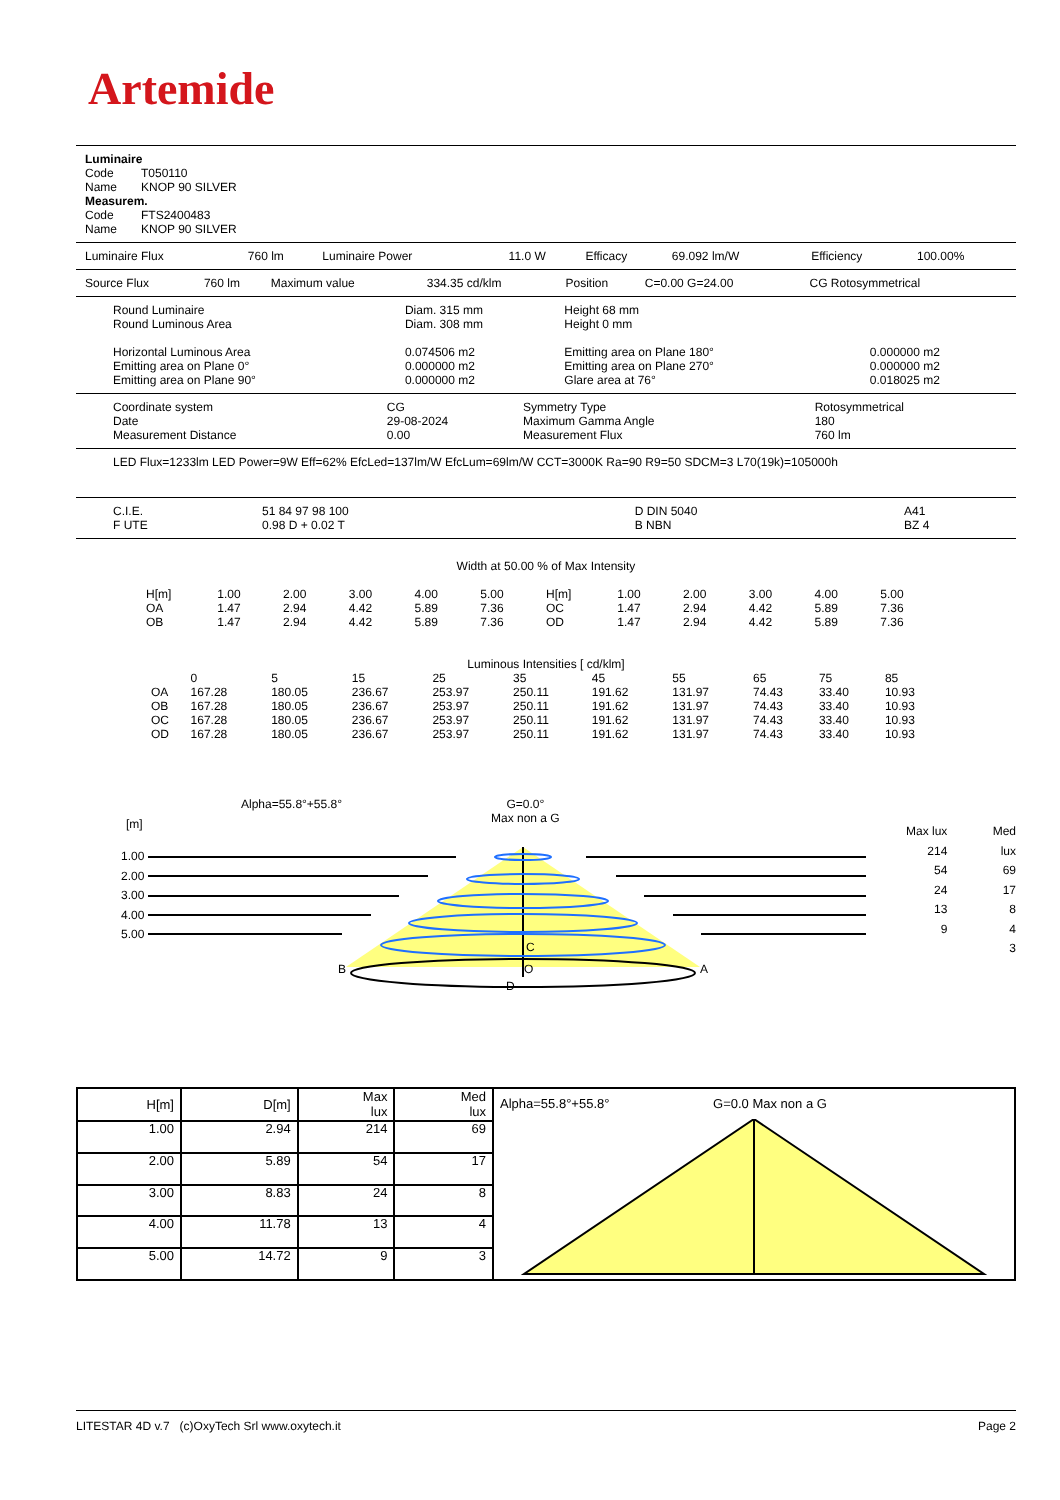Artemide
Luminaire
| Code | T050110 |
| Name | KNOP 90 SILVER |
Measurem.
| Code | FTS2400483 |
| Name | KNOP 90 SILVER |
| Luminaire Flux | 760 lm | Luminaire Power | 11.0 W | Efficacy | 69.092 lm/W | Efficiency | 100.00% |
| Source Flux | 760 lm | Maximum value | 334.35 cd/klm | Position | C=0.00 G=24.00 | CG Rotosymmetrical |
| Round Luminaire | Diam. 315 mm | Height 68 mm | |
| Round Luminous Area | Diam. 308 mm | Height 0 mm | |
| Horizontal Luminous Area | 0.074506 m2 | Emitting area on Plane 180° | 0.000000 m2 |
| Emitting area on Plane 0° | 0.000000 m2 | Emitting area on Plane 270° | 0.000000 m2 |
| Emitting area on Plane 90° | 0.000000 m2 | Glare area at 76° | 0.018025 m2 |
| Coordinate system | CG | Symmetry Type | Rotosymmetrical |
| Date | 29-08-2024 | Maximum Gamma Angle | 180 |
| Measurement Distance | 0.00 | Measurement Flux | 760 lm |
LED Flux=1233lm LED Power=9W Eff=62% EfcLed=137lm/W EfcLum=69lm/W CCT=3000K Ra=90 R9=50 SDCM=3 L70(19k)=105000h
| C.I.E. | 51 84 97 98 100 | D DIN 5040 | A41 |
| F UTE | 0.98 D + 0.02 T | B NBN | BZ 4 |
Width at 50.00 % of Max Intensity
| H[m] | 1.00 | 2.00 | 3.00 | 4.00 | 5.00 | H[m] | 1.00 | 2.00 | 3.00 | 4.00 | 5.00 |
| OA | 1.47 | 2.94 | 4.42 | 5.89 | 7.36 | OC | 1.47 | 2.94 | 4.42 | 5.89 | 7.36 |
| OB | 1.47 | 2.94 | 4.42 | 5.89 | 7.36 | OD | 1.47 | 2.94 | 4.42 | 5.89 | 7.36 |
Luminous Intensities [ cd/klm]
| | 0 | 5 | 15 | 25 | 35 | 45 | 55 | 65 | 75 | 85 |
| OA | 167.28 | 180.05 | 236.67 | 253.97 | 250.11 | 191.62 | 131.97 | 74.43 | 33.40 | 10.93 |
| OB | 167.28 | 180.05 | 236.67 | 253.97 | 250.11 | 191.62 | 131.97 | 74.43 | 33.40 | 10.93 |
| OC | 167.28 | 180.05 | 236.67 | 253.97 | 250.11 | 191.62 | 131.97 | 74.43 | 33.40 | 10.93 |
| OD | 167.28 | 180.05 | 236.67 | 253.97 | 250.11 | 191.62 | 131.97 | 74.43 | 33.40 | 10.93 |
Alpha=55.8°+55.8°
G=0.0°
Max non a G
[m]
1.00
2.00
3.00
4.00
5.00
Max lux
214
54
24
13
9
Med lux
69
17
8
4
3
C
B O A
D
| H[m] | D[m] | Max lux | Med lux | Alpha=55.8°+55.8° G=0.0 Max non a G |
| 1.00 | 2.94 | 214 | 69 | |
| 2.00 | 5.89 | 54 | 17 | |
| 3.00 | 8.83 | 24 | 8 | |
| 4.00 | 11.78 | 13 | 4 | |
| 5.00 | 14.72 | 9 | 3 | |
LITESTAR 4D v.7 (c)OxyTech Srl www.oxytech.it Page 2